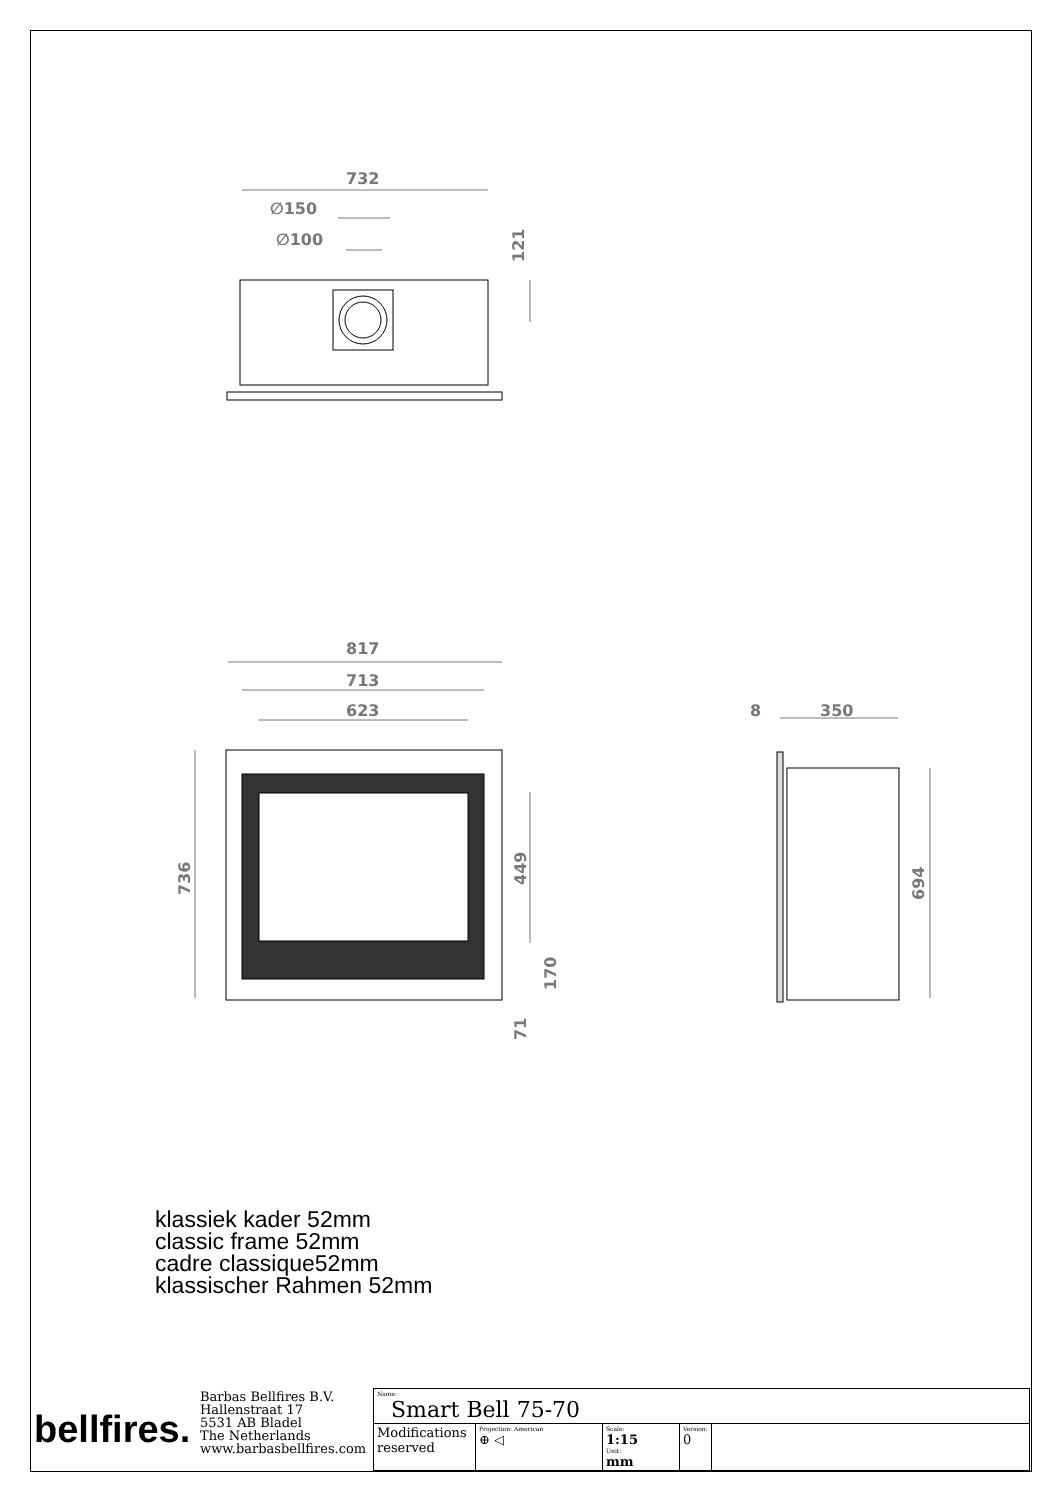732
∅150
∅100
121
817
713
623
736
449
170
71
8
350
694
klassiek kader 52mm
classic frame 52mm
cadre classique52mm
klassischer Rahmen 52mm
| bellfires. | Barbas Bellfires B.V. Hallenstraat 17 5531 AB Bladel The Netherlands www.barbasbellfires.com | Name: Smart Bell 75-70 | | | | |
| | | Modifications reserved | Projection: American ⊕ ◁ | Scale: 1:15 Unit: mm | Version: 0 | |